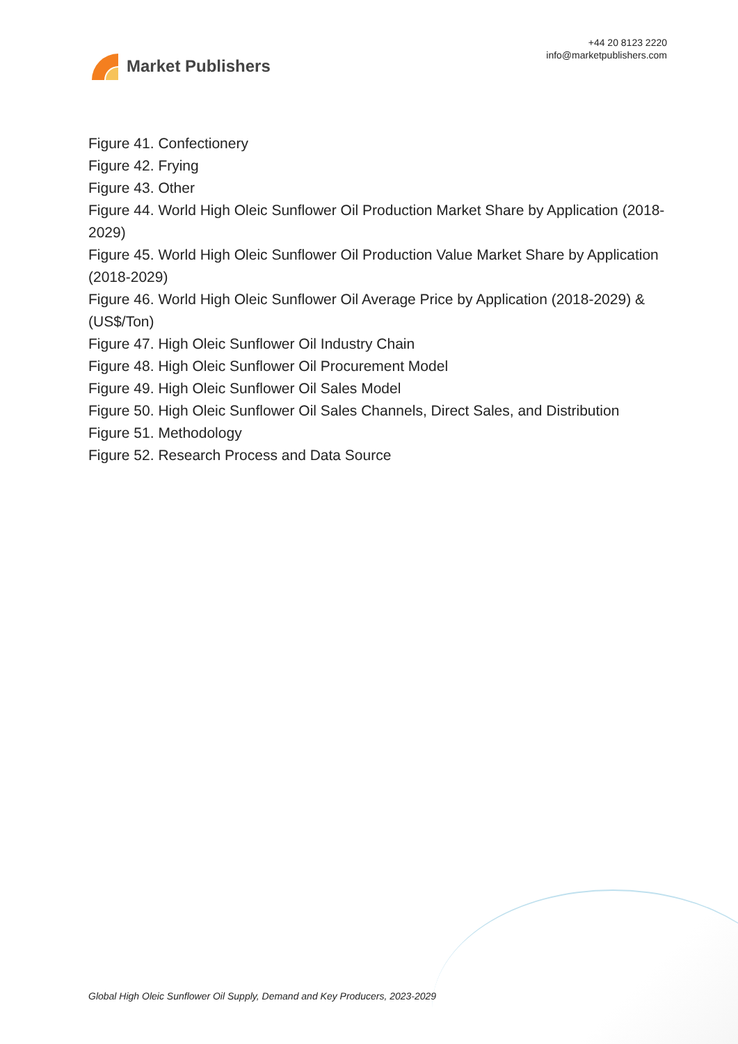Market Publishers
+44 20 8123 2220
info@marketpublishers.com
Figure 41. Confectionery
Figure 42. Frying
Figure 43. Other
Figure 44. World High Oleic Sunflower Oil Production Market Share by Application (2018-2029)
Figure 45. World High Oleic Sunflower Oil Production Value Market Share by Application (2018-2029)
Figure 46. World High Oleic Sunflower Oil Average Price by Application (2018-2029) & (US$/Ton)
Figure 47. High Oleic Sunflower Oil Industry Chain
Figure 48. High Oleic Sunflower Oil Procurement Model
Figure 49. High Oleic Sunflower Oil Sales Model
Figure 50. High Oleic Sunflower Oil Sales Channels, Direct Sales, and Distribution
Figure 51. Methodology
Figure 52. Research Process and Data Source
Global High Oleic Sunflower Oil Supply, Demand and Key Producers, 2023-2029